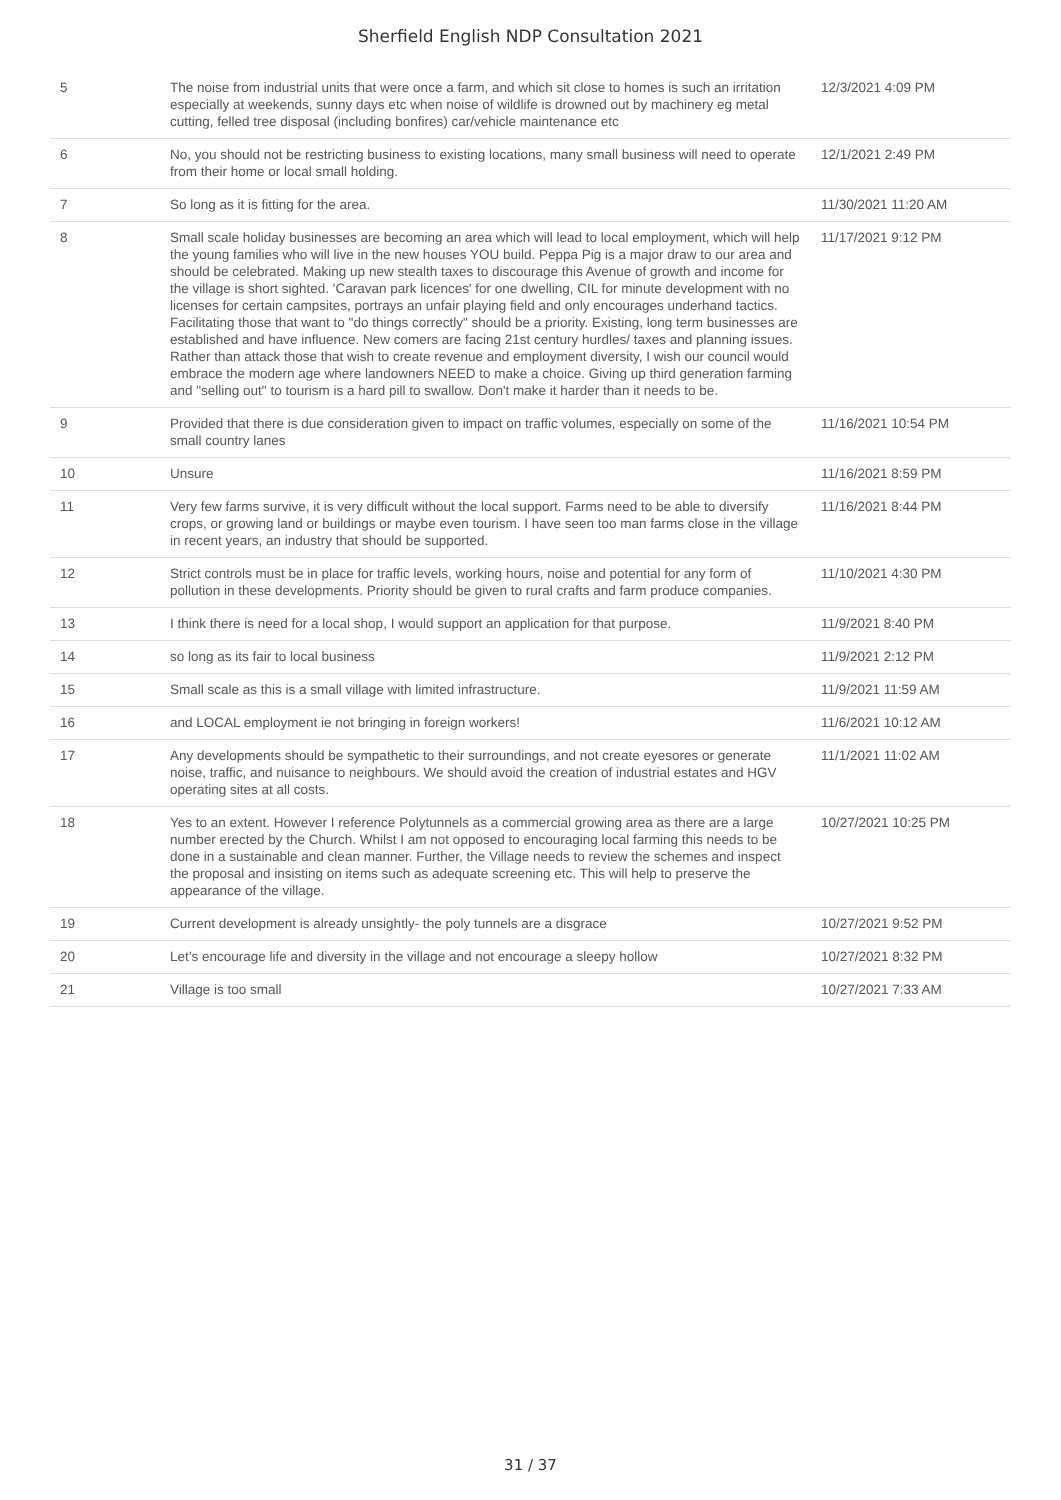Sherfield English NDP Consultation 2021
| 5 | The noise from industrial units that were once a farm, and which sit close to homes is such an irritation especially at weekends, sunny days etc when noise of wildlife is drowned out by machinery eg metal cutting, felled tree disposal (including bonfires) car/vehicle maintenance etc | 12/3/2021 4:09 PM |
| 6 | No, you should not be restricting business to existing locations, many small business will need to operate from their home or local small holding. | 12/1/2021 2:49 PM |
| 7 | So long as it is fitting for the area. | 11/30/2021 11:20 AM |
| 8 | Small scale holiday businesses are becoming an area which will lead to local employment, which will help the young families who will live in the new houses YOU build. Peppa Pig is a major draw to our area and should be celebrated. Making up new stealth taxes to discourage this Avenue of growth and income for the village is short sighted. 'Caravan park licences' for one dwelling, CIL for minute development with no licenses for certain campsites, portrays an unfair playing field and only encourages underhand tactics. Facilitating those that want to "do things correctly" should be a priority. Existing, long term businesses are established and have influence. New comers are facing 21st century hurdles/ taxes and planning issues. Rather than attack those that wish to create revenue and employment diversity, I wish our council would embrace the modern age where landowners NEED to make a choice. Giving up third generation farming and "selling out" to tourism is a hard pill to swallow. Don't make it harder than it needs to be. | 11/17/2021 9:12 PM |
| 9 | Provided that there is due consideration given to impact on traffic volumes, especially on some of the small country lanes | 11/16/2021 10:54 PM |
| 10 | Unsure | 11/16/2021 8:59 PM |
| 11 | Very few farms survive, it is very difficult without the local support. Farms need to be able to diversify crops, or growing land or buildings or maybe even tourism. I have seen too man farms close in the village in recent years, an industry that should be supported. | 11/16/2021 8:44 PM |
| 12 | Strict controls must be in place for traffic levels, working hours, noise and potential for any form of pollution in these developments. Priority should be given to rural crafts and farm produce companies. | 11/10/2021 4:30 PM |
| 13 | I think there is need for a local shop, I would support an application for that purpose. | 11/9/2021 8:40 PM |
| 14 | so long as its fair to local business | 11/9/2021 2:12 PM |
| 15 | Small scale as this is a small village with limited infrastructure. | 11/9/2021 11:59 AM |
| 16 | and LOCAL employment ie not bringing in foreign workers! | 11/6/2021 10:12 AM |
| 17 | Any developments should be sympathetic to their surroundings, and not create eyesores or generate noise, traffic, and nuisance to neighbours. We should avoid the creation of industrial estates and HGV operating sites at all costs. | 11/1/2021 11:02 AM |
| 18 | Yes to an extent. However I reference Polytunnels as a commercial growing area as there are a large number erected by the Church. Whilst I am not opposed to encouraging local farming this needs to be done in a sustainable and clean manner. Further, the Village needs to review the schemes and inspect the proposal and insisting on items such as adequate screening etc. This will help to preserve the appearance of the village. | 10/27/2021 10:25 PM |
| 19 | Current development is already unsightly- the poly tunnels are a disgrace | 10/27/2021 9:52 PM |
| 20 | Let’s encourage life and diversity in the village and not encourage a sleepy hollow | 10/27/2021 8:32 PM |
| 21 | Village is too small | 10/27/2021 7:33 AM |
31 / 37